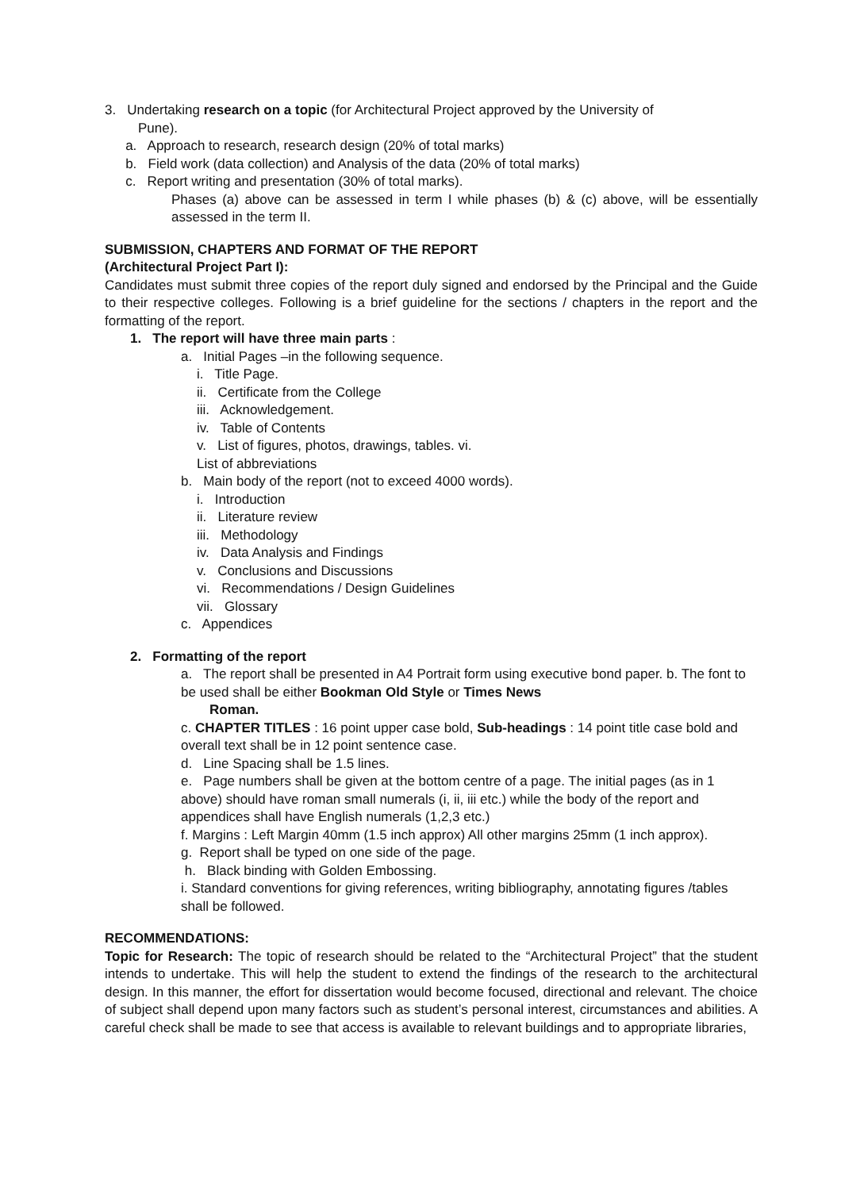3. Undertaking research on a topic (for Architectural Project approved by the University of
Pune).
a. Approach to research, research design (20% of total marks)
b. Field work (data collection) and Analysis of the data (20% of total marks)
c. Report writing and presentation (30% of total marks).
Phases (a) above can be assessed in term I while phases (b) & (c) above, will be essentially assessed in the term II.
SUBMISSION, CHAPTERS AND FORMAT OF THE REPORT
(Architectural Project Part I):
Candidates must submit three copies of the report duly signed and endorsed by the Principal and the Guide to their respective colleges. Following is a brief guideline for the sections / chapters in the report and the formatting of the report.
1. The report will have three main parts :
a. Initial Pages –in the following sequence.
i. Title Page.
ii. Certificate from the College
iii. Acknowledgement.
iv. Table of Contents
v. List of figures, photos, drawings, tables. vi.
List of abbreviations
b. Main body of the report (not to exceed 4000 words).
i. Introduction
ii. Literature review
iii. Methodology
iv. Data Analysis and Findings
v. Conclusions and Discussions
vi. Recommendations / Design Guidelines
vii. Glossary
c. Appendices
2. Formatting of the report
a. The report shall be presented in A4 Portrait form using executive bond paper. b. The font to be used shall be either Bookman Old Style or Times News
Roman.
c. CHAPTER TITLES : 16 point upper case bold, Sub-headings : 14 point title case bold and overall text shall be in 12 point sentence case.
d. Line Spacing shall be 1.5 lines.
e. Page numbers shall be given at the bottom centre of a page. The initial pages (as in 1 above) should have roman small numerals (i, ii, iii etc.) while the body of the report and appendices shall have English numerals (1,2,3 etc.)
f. Margins : Left Margin 40mm (1.5 inch approx) All other margins 25mm (1 inch approx).
g. Report shall be typed on one side of the page.
h. Black binding with Golden Embossing.
i. Standard conventions for giving references, writing bibliography, annotating figures /tables shall be followed.
RECOMMENDATIONS:
Topic for Research: The topic of research should be related to the “Architectural Project” that the student intends to undertake. This will help the student to extend the findings of the research to the architectural design. In this manner, the effort for dissertation would become focused, directional and relevant. The choice of subject shall depend upon many factors such as student’s personal interest, circumstances and abilities. A careful check shall be made to see that access is available to relevant buildings and to appropriate libraries,